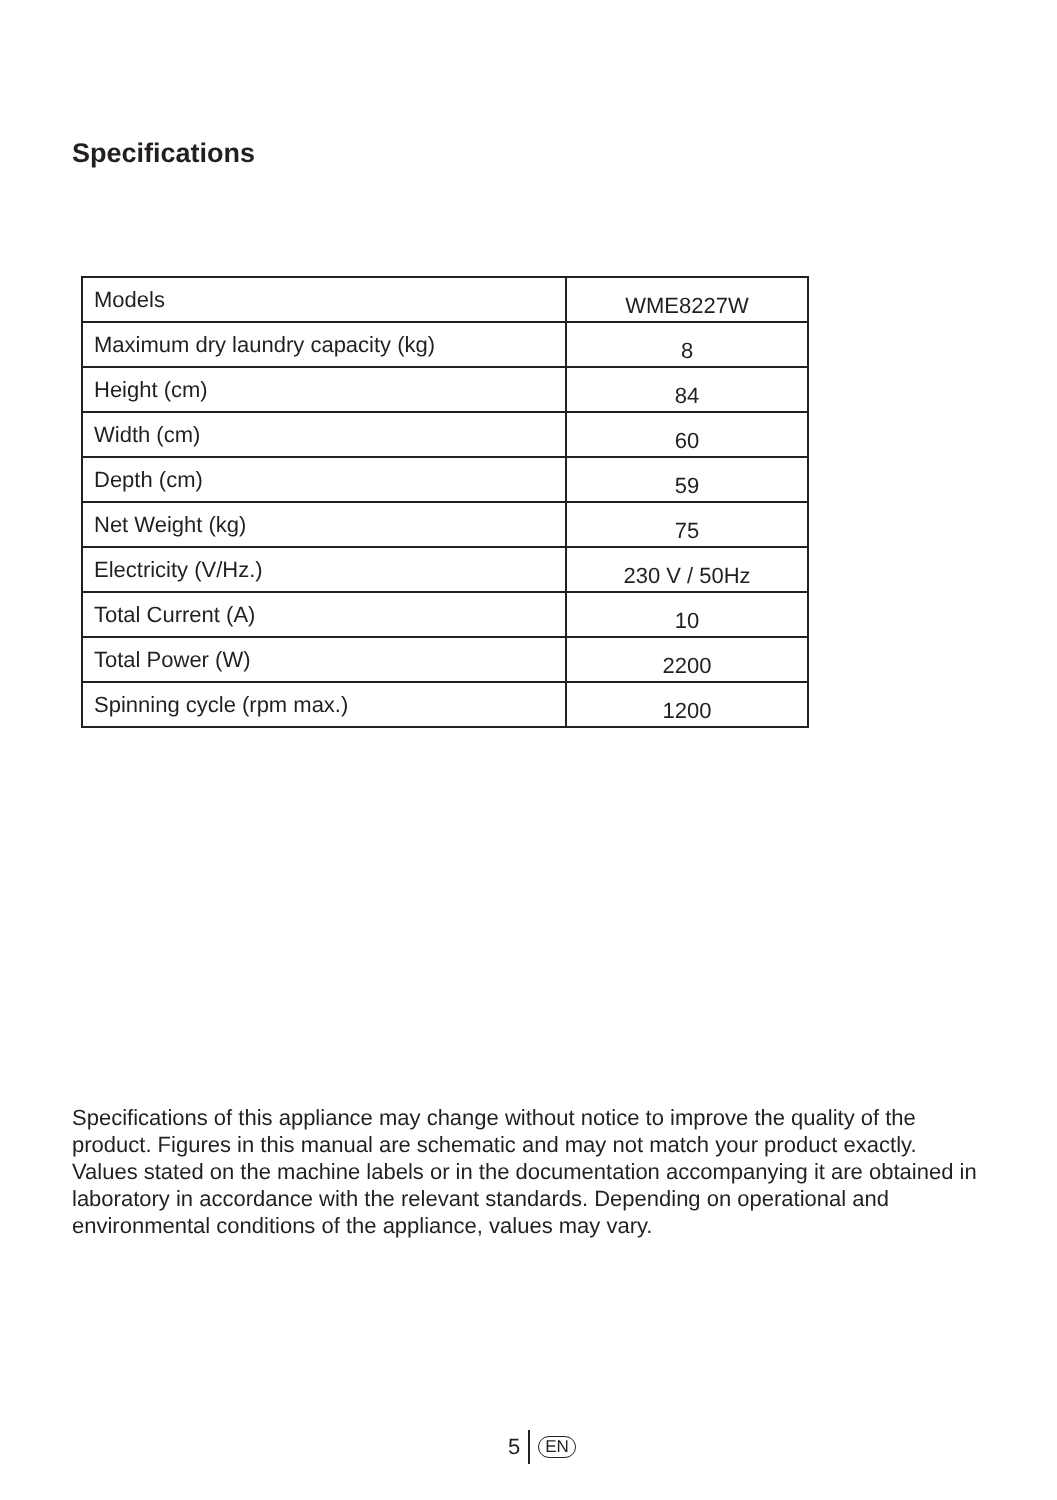Specifications
| Models | WME8227W |
| Maximum dry laundry capacity (kg) | 8 |
| Height (cm) | 84 |
| Width (cm) | 60 |
| Depth (cm) | 59 |
| Net Weight (kg) | 75 |
| Electricity (V/Hz.) | 230 V / 50Hz |
| Total Current (A) | 10 |
| Total Power (W) | 2200 |
| Spinning cycle (rpm max.) | 1200 |
Specifications of this appliance may change without notice to improve the quality of the product. Figures in this manual are schematic and may not match your product exactly.
Values stated on the machine labels or in the documentation accompanying it are obtained in laboratory in accordance with the relevant standards. Depending on operational and environmental conditions of the appliance, values may vary.
5 EN